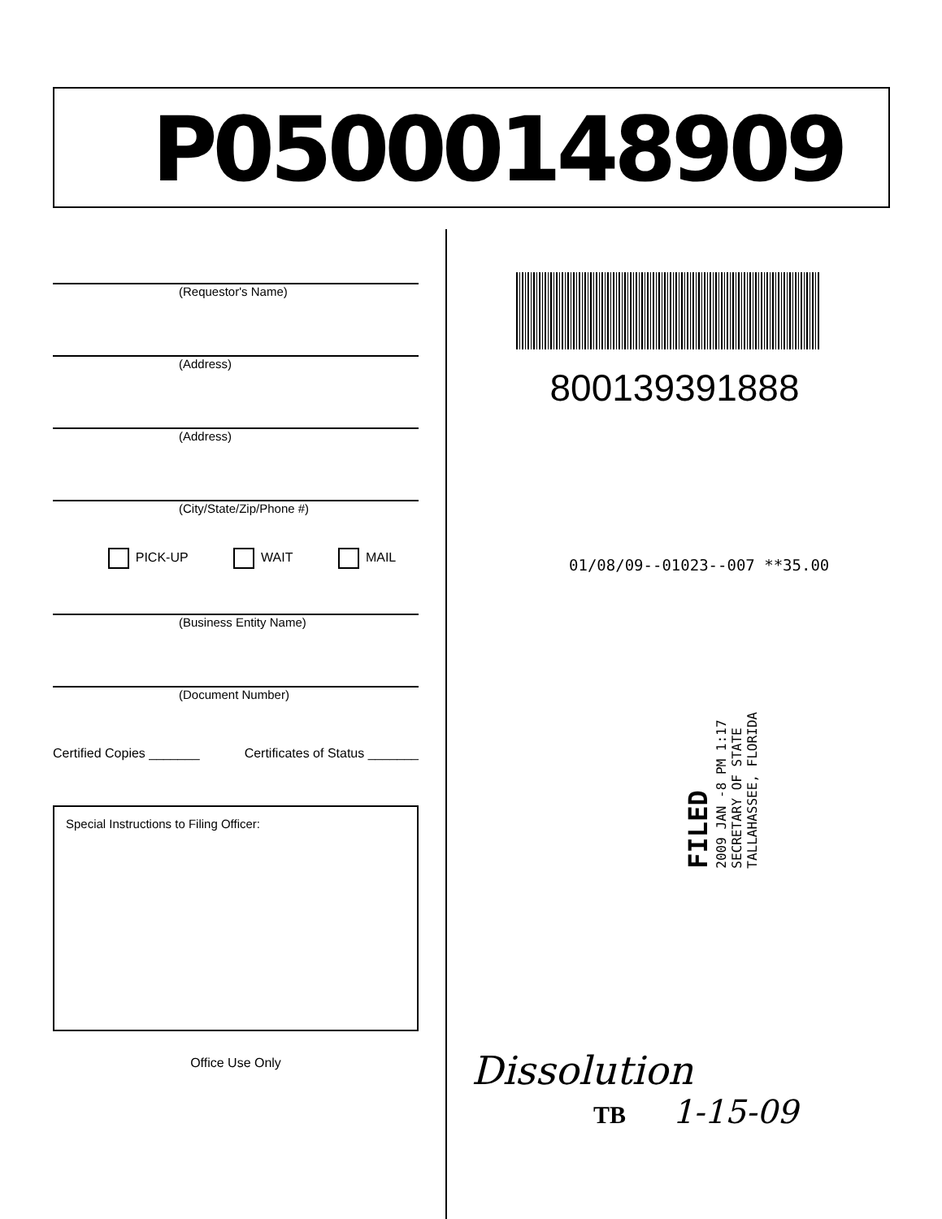P05000148909
(Requestor's Name)
(Address)
(Address)
(City/State/Zip/Phone #)
PICK-UP WAIT MAIL
(Business Entity Name)
(Document Number)
Certified Copies _______ Certificates of Status _______
Special Instructions to Filing Officer:
Office Use Only
800139391888
01/08/09--01023--007 **35.00
FILED
2009 JAN -8 PM 1:17
SECRETARY OF STATE
TALLAHASSEE, FLORIDA
Dissolution
TB 1-15-09